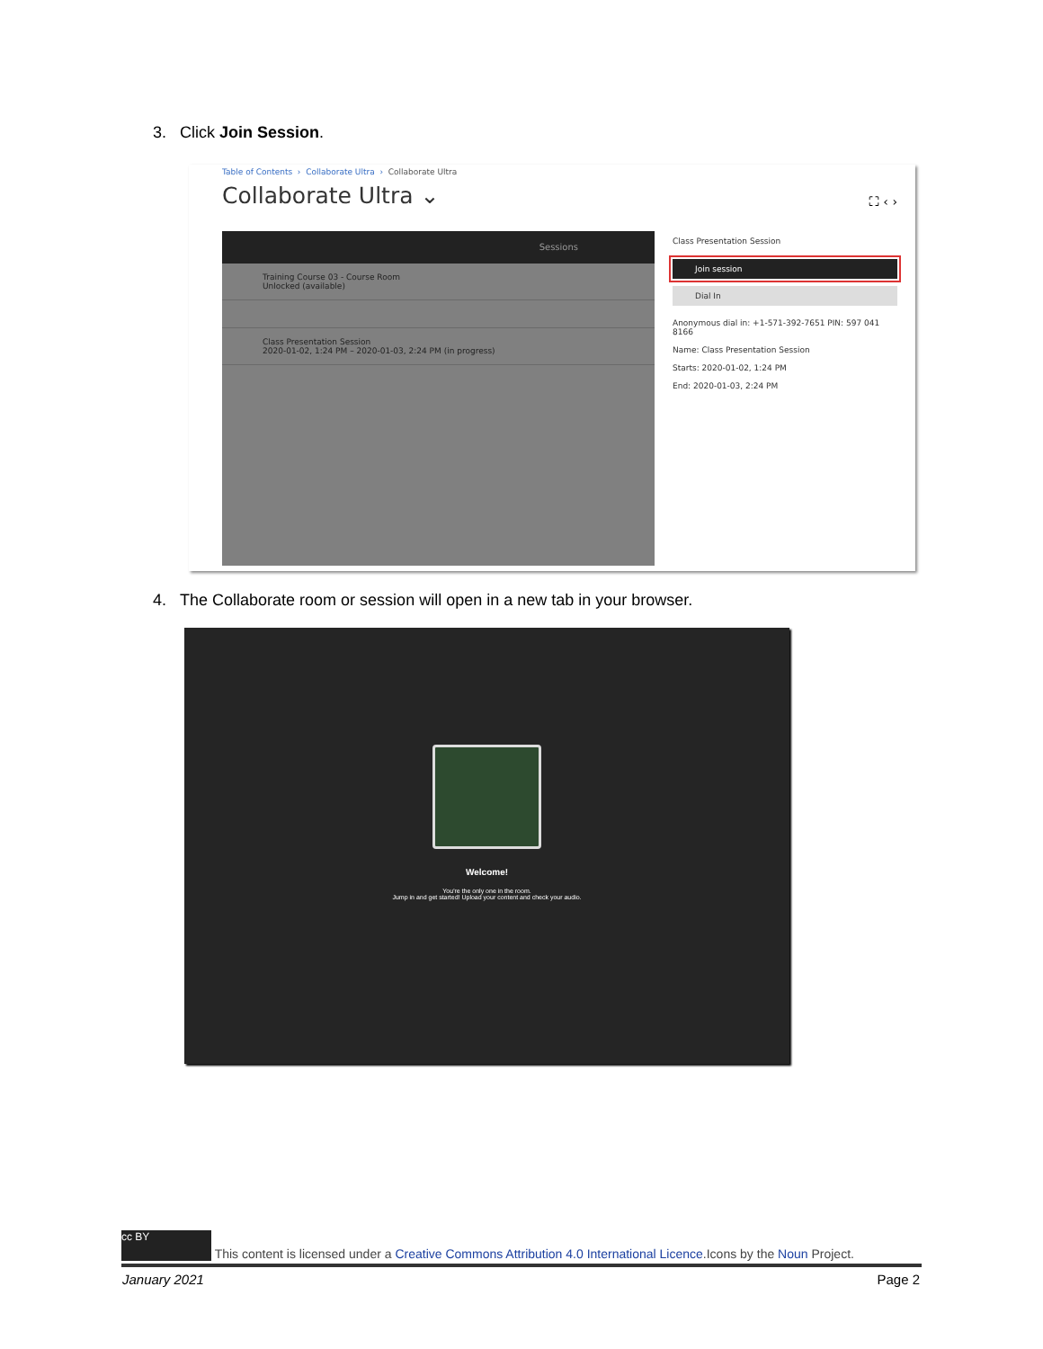3. Click Join Session.
Table of Contents › Collaborate Ultra › Collaborate Ultra
Collaborate Ultra ⌄ ⛶ ‹ ›
Sessions
Training Course 03 - Course Room
Unlocked (available)
Class Presentation Session
2020-01-02, 1:24 PM – 2020-01-03, 2:24 PM (in progress)
Class Presentation Session
Join session
Dial In
Anonymous dial in: +1-571-392-7651 PIN: 597 041 8166
Name: Class Presentation Session
Starts: 2020-01-02, 1:24 PM
End: 2020-01-03, 2:24 PM
4. The Collaborate room or session will open in a new tab in your browser.
Welcome!
You're the only one in the room.
Jump in and get started! Upload your content and check your audio.
cc BY This content is licensed under a Creative Commons Attribution 4.0 International Licence.Icons by the Noun Project.
January 2021 Page 2